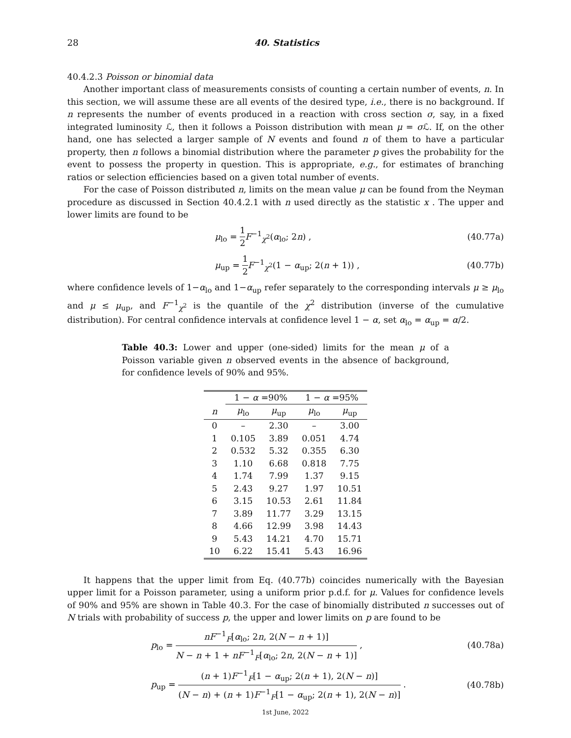28 40. Statistics
40.4.2.3 Poisson or binomial data
Another important class of measurements consists of counting a certain number of events, n. In this section, we will assume these are all events of the desired type, i.e., there is no background. If n represents the number of events produced in a reaction with cross section σ, say, in a fixed integrated luminosity ℒ, then it follows a Poisson distribution with mean μ = σ ℒ. If, on the other hand, one has selected a larger sample of N events and found n of them to have a particular property, then n follows a binomial distribution where the parameter p gives the probability for the event to possess the property in question. This is appropriate, e.g., for estimates of branching ratios or selection efficiencies based on a given total number of events.
For the case of Poisson distributed n, limits on the mean value μ can be found from the Neyman procedure as discussed in Section 40.4.2.1 with n used directly as the statistic x . The upper and lower limits are found to be
μ<sub>lo</sub> = 1 2 F<sup>−1</sup><sub>χ<sup>2</sup></sub>(α<sub>lo</sub>; 2n) , (40.77a)
μ<sub>up</sub> = 1 2 F<sup>−1</sup><sub>χ<sup>2</sup></sub>(1 − α<sub>up</sub>; 2(n + 1)) , (40.77b)
where confidence levels of 1−α<sub>lo</sub> and 1−α<sub>up</sub> refer separately to the corresponding intervals μ ≥ μ<sub>lo</sub> and μ ≤ μ<sub>up</sub>, and F<sup>−1</sup><sub>χ<sup>2</sup></sub> is the quantile of the χ<sup>2</sup> distribution (inverse of the cumulative distribution). For central confidence intervals at confidence level 1 − α, set α<sub>lo</sub> = α<sub>up</sub> = α/2.
Table 40.3: Lower and upper (one-sided) limits for the mean μ of a Poisson variable given n observed events in the absence of background, for confidence levels of 90% and 95%.
| | 1 − α =90% | | 1 − α =95% | |
| --- | --- | --- | --- | --- |
| n | μ<sub>lo</sub> | μ<sub>up</sub> | μ<sub>lo</sub> | μ<sub>up</sub> |
| 0 | – | 2.30 | – | 3.00 |
| 1 | 0.105 | 3.89 | 0.051 | 4.74 |
| 2 | 0.532 | 5.32 | 0.355 | 6.30 |
| 3 | 1.10 | 6.68 | 0.818 | 7.75 |
| 4 | 1.74 | 7.99 | 1.37 | 9.15 |
| 5 | 2.43 | 9.27 | 1.97 | 10.51 |
| 6 | 3.15 | 10.53 | 2.61 | 11.84 |
| 7 | 3.89 | 11.77 | 3.29 | 13.15 |
| 8 | 4.66 | 12.99 | 3.98 | 14.43 |
| 9 | 5.43 | 14.21 | 4.70 | 15.71 |
| 10 | 6.22 | 15.41 | 5.43 | 16.96 |
It happens that the upper limit from Eq. (40.77b) coincides numerically with the Bayesian upper limit for a Poisson parameter, using a uniform prior p.d.f. for μ. Values for confidence levels of 90% and 95% are shown in Table 40.3. For the case of binomially distributed n successes out of N trials with probability of success p, the upper and lower limits on p are found to be
p<sub>lo</sub> = nF<sup>−1</sup><sub>F</sub>[α<sub>lo</sub>; 2n, 2(N − n + 1)] N − n + 1 + nF<sup>−1</sup><sub>F</sub>[α<sub>lo</sub>; 2n, 2(N − n + 1)] , (40.78a)
p<sub>up</sub> = (n + 1)F<sup>−1</sup><sub>F</sub>[1 − α<sub>up</sub>; 2(n + 1), 2(N − n)] (N − n) + (n + 1)F<sup>−1</sup><sub>F</sub>[1 − α<sub>up</sub>; 2(n + 1), 2(N − n)] . (40.78b)
1st June, 2022